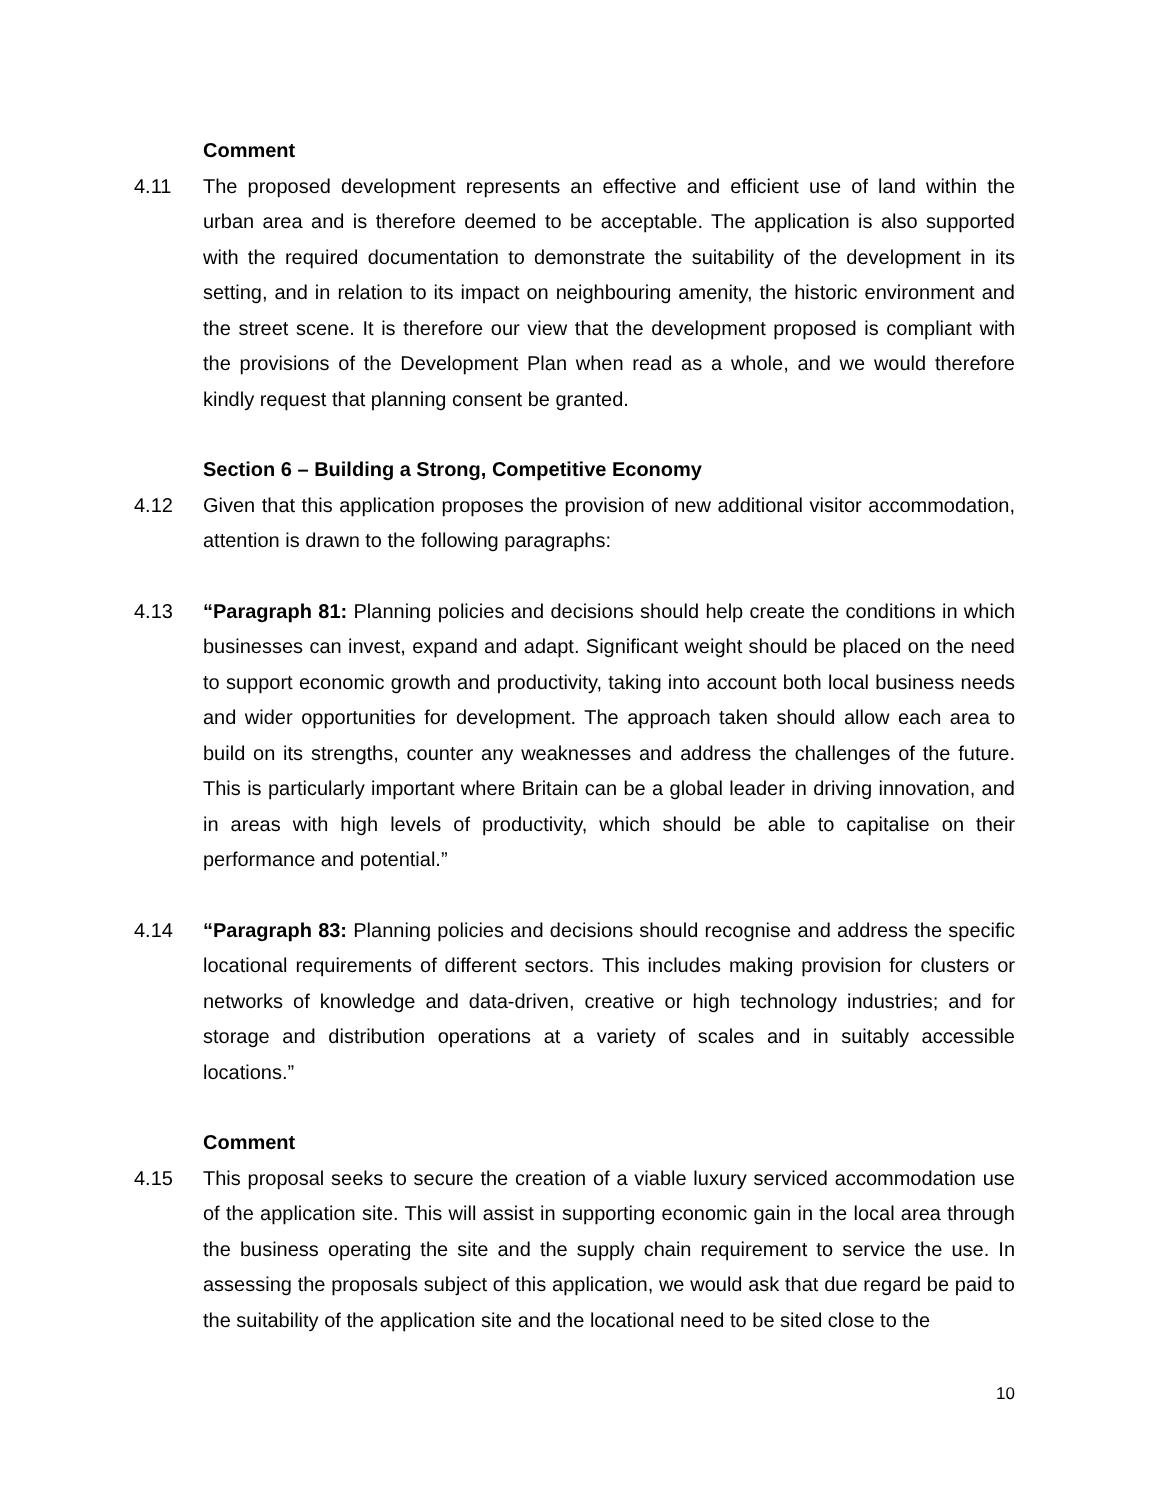Comment
4.11 The proposed development represents an effective and efficient use of land within the urban area and is therefore deemed to be acceptable. The application is also supported with the required documentation to demonstrate the suitability of the development in its setting, and in relation to its impact on neighbouring amenity, the historic environment and the street scene. It is therefore our view that the development proposed is compliant with the provisions of the Development Plan when read as a whole, and we would therefore kindly request that planning consent be granted.
Section 6 – Building a Strong, Competitive Economy
4.12 Given that this application proposes the provision of new additional visitor accommodation, attention is drawn to the following paragraphs:
4.13 “Paragraph 81: Planning policies and decisions should help create the conditions in which businesses can invest, expand and adapt. Significant weight should be placed on the need to support economic growth and productivity, taking into account both local business needs and wider opportunities for development. The approach taken should allow each area to build on its strengths, counter any weaknesses and address the challenges of the future. This is particularly important where Britain can be a global leader in driving innovation, and in areas with high levels of productivity, which should be able to capitalise on their performance and potential.”
4.14 “Paragraph 83: Planning policies and decisions should recognise and address the specific locational requirements of different sectors. This includes making provision for clusters or networks of knowledge and data-driven, creative or high technology industries; and for storage and distribution operations at a variety of scales and in suitably accessible locations.”
Comment
4.15 This proposal seeks to secure the creation of a viable luxury serviced accommodation use of the application site. This will assist in supporting economic gain in the local area through the business operating the site and the supply chain requirement to service the use. In assessing the proposals subject of this application, we would ask that due regard be paid to the suitability of the application site and the locational need to be sited close to the
10